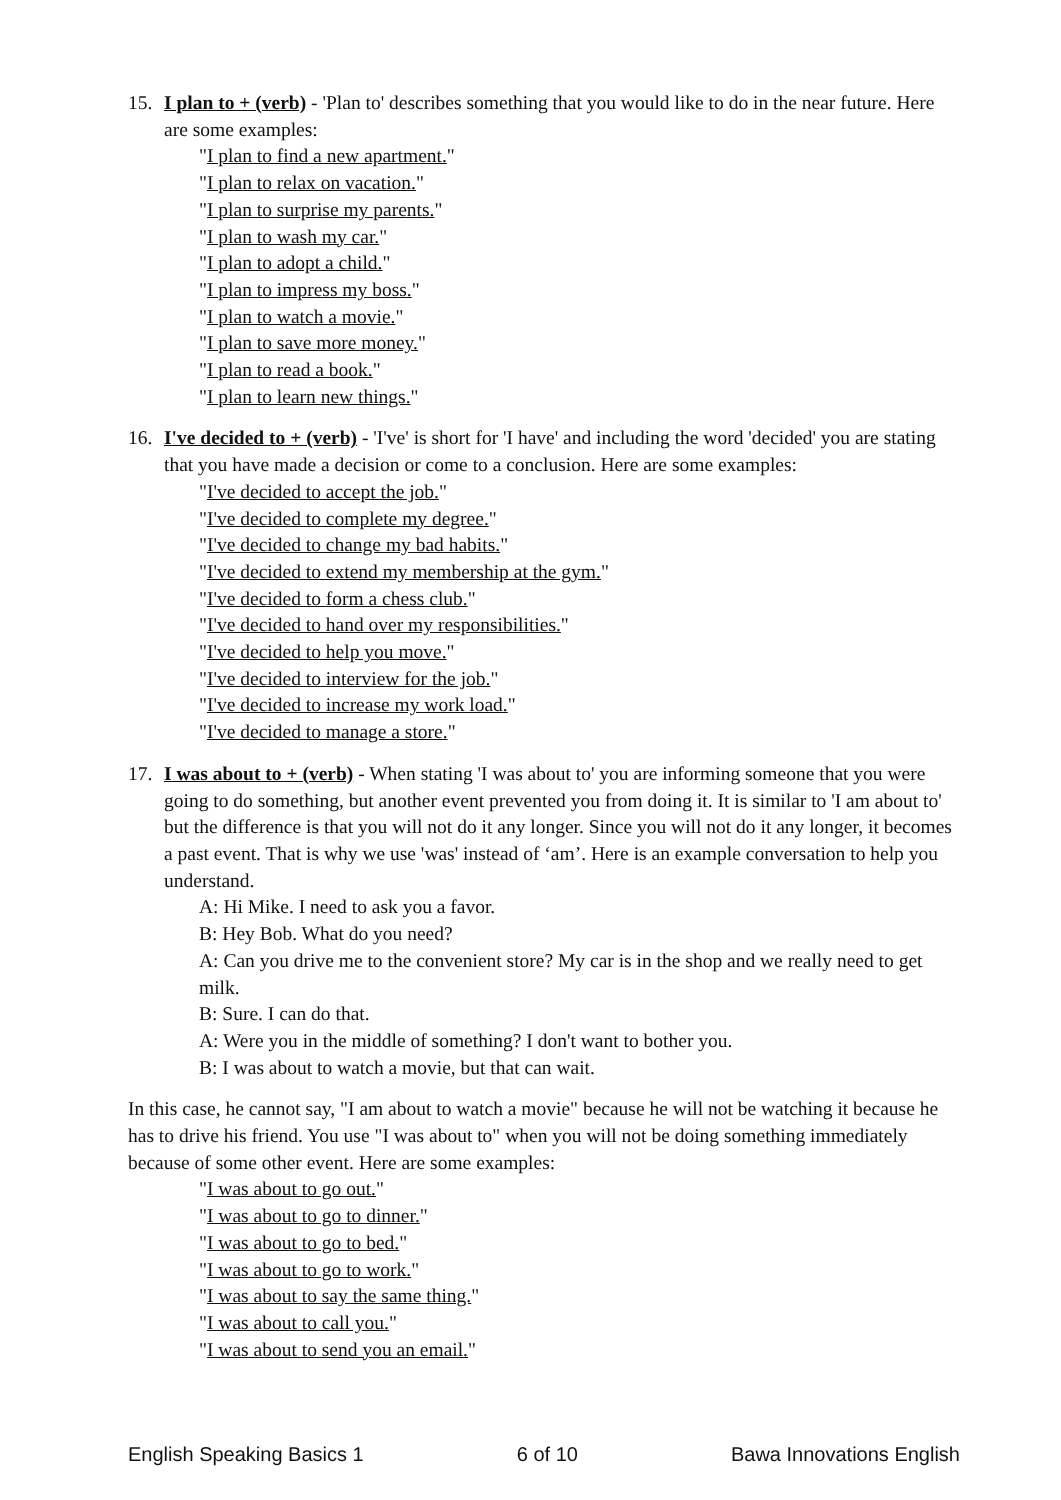15. I plan to + (verb) - 'Plan to' describes something that you would like to do in the near future. Here are some examples:
"I plan to find a new apartment."
"I plan to relax on vacation."
"I plan to surprise my parents."
"I plan to wash my car."
"I plan to adopt a child."
"I plan to impress my boss."
"I plan to watch a movie."
"I plan to save more money."
"I plan to read a book."
"I plan to learn new things."
16. I've decided to + (verb) - 'I've' is short for 'I have' and including the word 'decided' you are stating that you have made a decision or come to a conclusion. Here are some examples:
"I've decided to accept the job."
"I've decided to complete my degree."
"I've decided to change my bad habits."
"I've decided to extend my membership at the gym."
"I've decided to form a chess club."
"I've decided to hand over my responsibilities."
"I've decided to help you move."
"I've decided to interview for the job."
"I've decided to increase my work load."
"I've decided to manage a store."
17. I was about to + (verb) - When stating 'I was about to' you are informing someone that you were going to do something, but another event prevented you from doing it. It is similar to 'I am about to' but the difference is that you will not do it any longer. Since you will not do it any longer, it becomes a past event. That is why we use 'was' instead of ‘am’. Here is an example conversation to help you understand.
A: Hi Mike. I need to ask you a favor.
B: Hey Bob. What do you need?
A: Can you drive me to the convenient store? My car is in the shop and we really need to get milk.
B: Sure. I can do that.
A: Were you in the middle of something? I don't want to bother you.
B: I was about to watch a movie, but that can wait.
In this case, he cannot say, "I am about to watch a movie" because he will not be watching it because he has to drive his friend. You use "I was about to" when you will not be doing something immediately because of some other event. Here are some examples:
"I was about to go out."
"I was about to go to dinner."
"I was about to go to bed."
"I was about to go to work."
"I was about to say the same thing."
"I was about to call you."
"I was about to send you an email."
English Speaking Basics 1 6 of 10 Bawa Innovations English